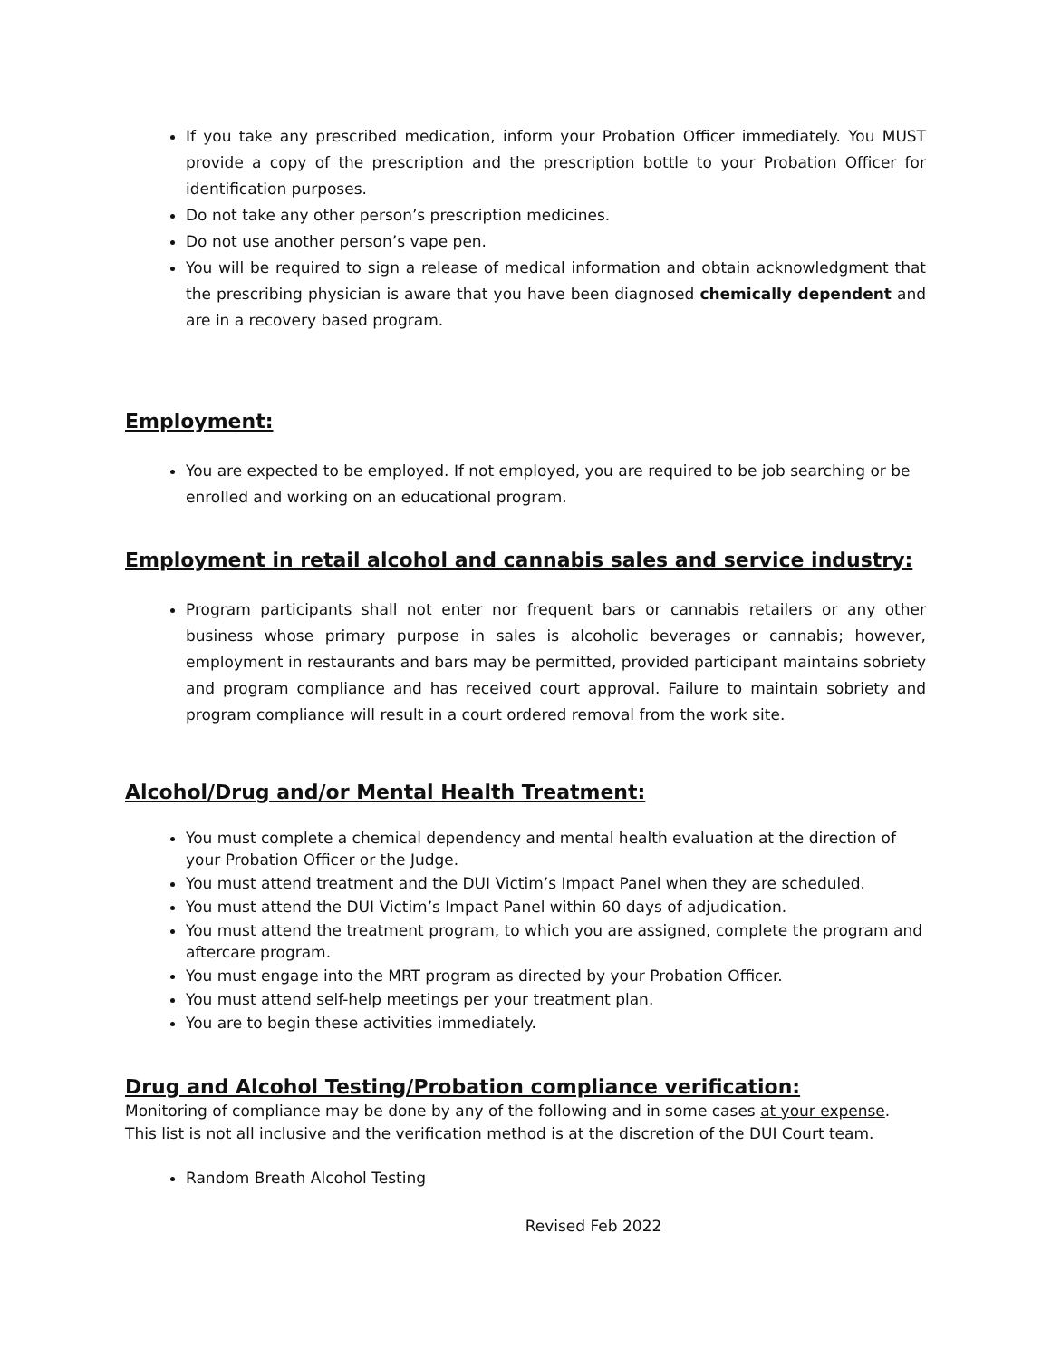If you take any prescribed medication, inform your Probation Officer immediately. You MUST provide a copy of the prescription and the prescription bottle to your Probation Officer for identification purposes.
Do not take any other person’s prescription medicines.
Do not use another person’s vape pen.
You will be required to sign a release of medical information and obtain acknowledgment that the prescribing physician is aware that you have been diagnosed chemically dependent and are in a recovery based program.
Employment:
You are expected to be employed. If not employed, you are required to be job searching or be enrolled and working on an educational program.
Employment in retail alcohol and cannabis sales and service industry:
Program participants shall not enter nor frequent bars or cannabis retailers or any other business whose primary purpose in sales is alcoholic beverages or cannabis; however, employment in restaurants and bars may be permitted, provided participant maintains sobriety and program compliance and has received court approval. Failure to maintain sobriety and program compliance will result in a court ordered removal from the work site.
Alcohol/Drug and/or Mental Health Treatment:
You must complete a chemical dependency and mental health evaluation at the direction of your Probation Officer or the Judge.
You must attend treatment and the DUI Victim’s Impact Panel when they are scheduled.
You must attend the DUI Victim’s Impact Panel within 60 days of adjudication.
You must attend the treatment program, to which you are assigned, complete the program and aftercare program.
You must engage into the MRT program as directed by your Probation Officer.
You must attend self-help meetings per your treatment plan.
You are to begin these activities immediately.
Drug and Alcohol Testing/Probation compliance verification:
Monitoring of compliance may be done by any of the following and in some cases at your expense. This list is not all inclusive and the verification method is at the discretion of the DUI Court team.
Random Breath Alcohol Testing
Revised Feb 2022